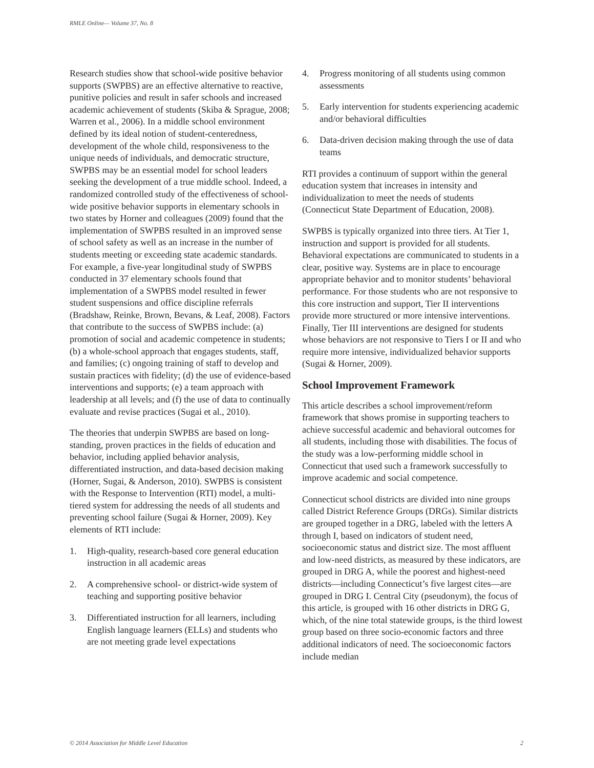RMLE Online— Volume 37, No. 8
Research studies show that school-wide positive behavior supports (SWPBS) are an effective alternative to reactive, punitive policies and result in safer schools and increased academic achievement of students (Skiba & Sprague, 2008; Warren et al., 2006). In a middle school environment defined by its ideal notion of student-centeredness, development of the whole child, responsiveness to the unique needs of individuals, and democratic structure, SWPBS may be an essential model for school leaders seeking the development of a true middle school. Indeed, a randomized controlled study of the effectiveness of school-wide positive behavior supports in elementary schools in two states by Horner and colleagues (2009) found that the implementation of SWPBS resulted in an improved sense of school safety as well as an increase in the number of students meeting or exceeding state academic standards. For example, a five-year longitudinal study of SWPBS conducted in 37 elementary schools found that implementation of a SWPBS model resulted in fewer student suspensions and office discipline referrals (Bradshaw, Reinke, Brown, Bevans, & Leaf, 2008). Factors that contribute to the success of SWPBS include: (a) promotion of social and academic competence in students; (b) a whole-school approach that engages students, staff, and families; (c) ongoing training of staff to develop and sustain practices with fidelity; (d) the use of evidence-based interventions and supports; (e) a team approach with leadership at all levels; and (f) the use of data to continually evaluate and revise practices (Sugai et al., 2010).
The theories that underpin SWPBS are based on long-standing, proven practices in the fields of education and behavior, including applied behavior analysis, differentiated instruction, and data-based decision making (Horner, Sugai, & Anderson, 2010). SWPBS is consistent with the Response to Intervention (RTI) model, a multi-tiered system for addressing the needs of all students and preventing school failure (Sugai & Horner, 2009). Key elements of RTI include:
1. High-quality, research-based core general education instruction in all academic areas
2. A comprehensive school- or district-wide system of teaching and supporting positive behavior
3. Differentiated instruction for all learners, including English language learners (ELLs) and students who are not meeting grade level expectations
4. Progress monitoring of all students using common assessments
5. Early intervention for students experiencing academic and/or behavioral difficulties
6. Data-driven decision making through the use of data teams
RTI provides a continuum of support within the general education system that increases in intensity and individualization to meet the needs of students (Connecticut State Department of Education, 2008).
SWPBS is typically organized into three tiers. At Tier 1, instruction and support is provided for all students. Behavioral expectations are communicated to students in a clear, positive way. Systems are in place to encourage appropriate behavior and to monitor students’ behavioral performance. For those students who are not responsive to this core instruction and support, Tier II interventions provide more structured or more intensive interventions. Finally, Tier III interventions are designed for students whose behaviors are not responsive to Tiers I or II and who require more intensive, individualized behavior supports (Sugai & Horner, 2009).
School Improvement Framework
This article describes a school improvement/reform framework that shows promise in supporting teachers to achieve successful academic and behavioral outcomes for all students, including those with disabilities. The focus of the study was a low-performing middle school in Connecticut that used such a framework successfully to improve academic and social competence.
Connecticut school districts are divided into nine groups called District Reference Groups (DRGs). Similar districts are grouped together in a DRG, labeled with the letters A through I, based on indicators of student need, socioeconomic status and district size. The most affluent and low-need districts, as measured by these indicators, are grouped in DRG A, while the poorest and highest-need districts—including Connecticut’s five largest cites—are grouped in DRG I. Central City (pseudonym), the focus of this article, is grouped with 16 other districts in DRG G, which, of the nine total statewide groups, is the third lowest group based on three socio-economic factors and three additional indicators of need. The socioeconomic factors include median
© 2014 Association for Middle Level Education 2